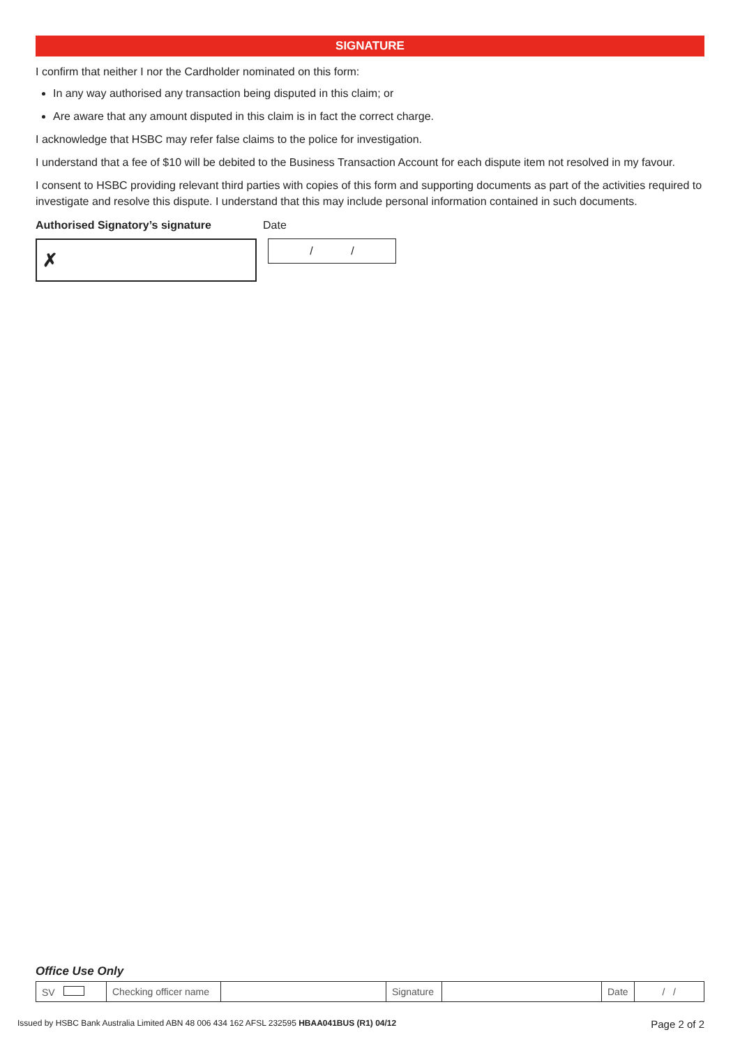SIGNATURE
I confirm that neither I nor the Cardholder nominated on this form:
In any way authorised any transaction being disputed in this claim; or
Are aware that any amount disputed in this claim is in fact the correct charge.
I acknowledge that HSBC may refer false claims to the police for investigation.
I understand that a fee of $10 will be debited to the Business Transaction Account for each dispute item not resolved in my favour.
I consent to HSBC providing relevant third parties with copies of this form and supporting documents as part of the activities required to investigate and resolve this dispute. I understand that this may include personal information contained in such documents.
Authorised Signatory’s signature Date
✗
/ /
Office Use Only
| SV | Checking officer name | | Signature | | Date | / / |
Issued by HSBC Bank Australia Limited ABN 48 006 434 162 AFSL 232595 HBAA041BUS (R1) 04/12
Page 2 of 2